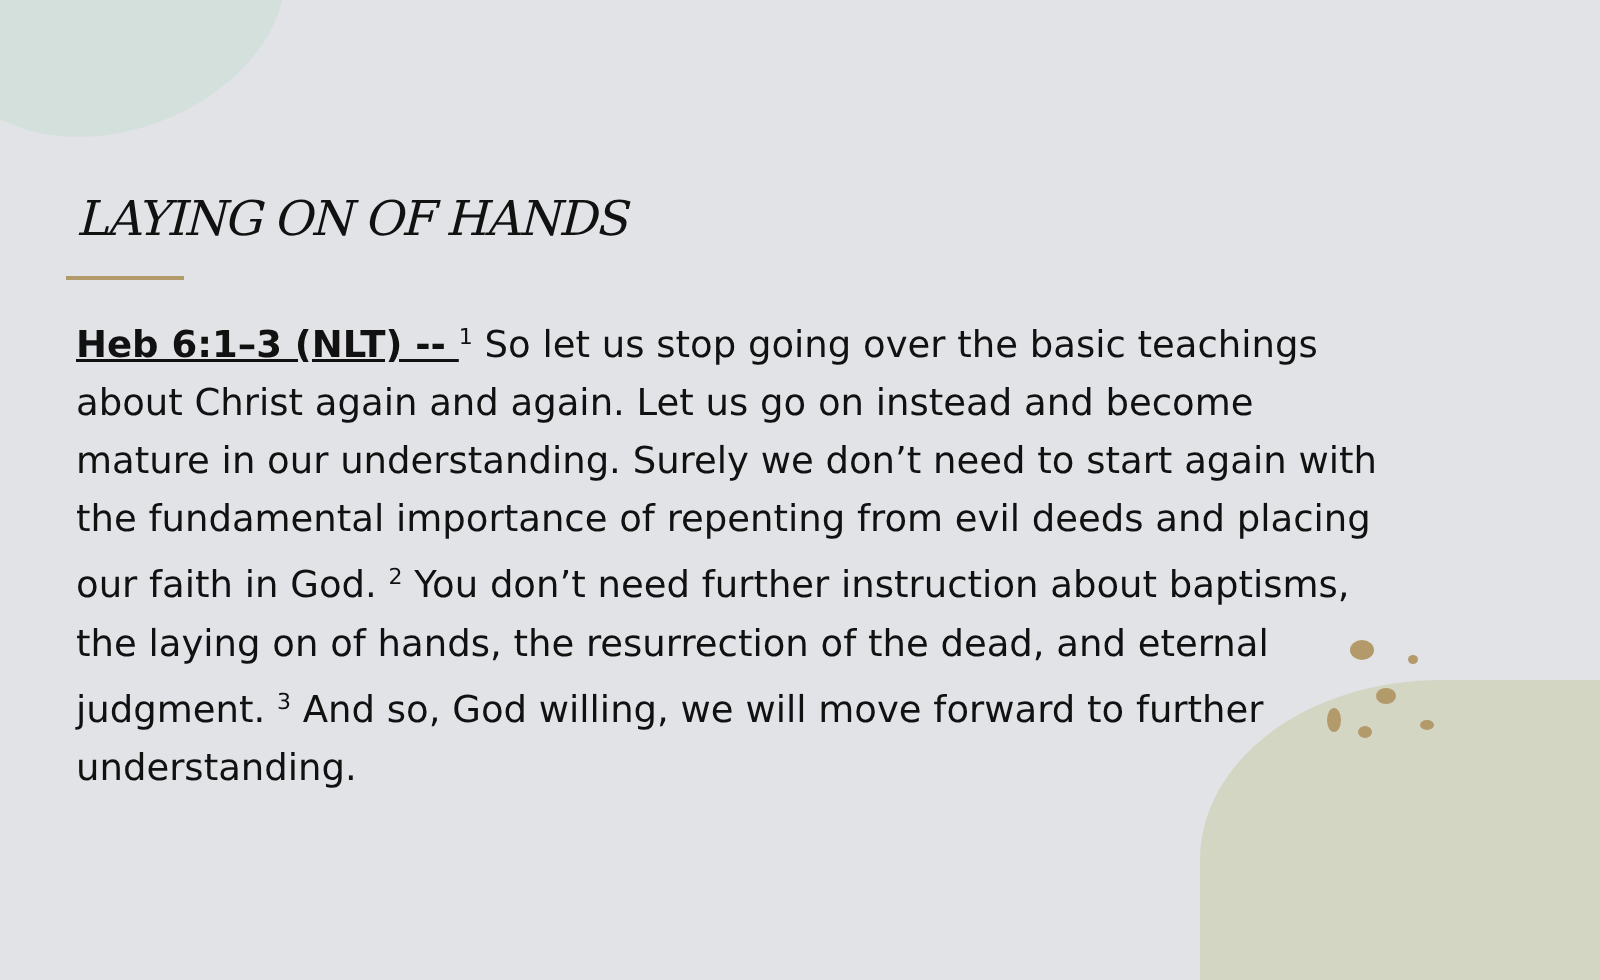LAYING ON OF HANDS
Heb 6:1–3 (NLT) -- <sup>1</sup> So let us stop going over the basic teachings about Christ again and again. Let us go on instead and become mature in our understanding. Surely we don’t need to start again with the fundamental importance of repenting from evil deeds and placing our faith in God. <sup>2</sup> You don’t need further instruction about baptisms, the laying on of hands, the resurrection of the dead, and eternal judgment. <sup>3</sup> And so, God willing, we will move forward to further understanding.